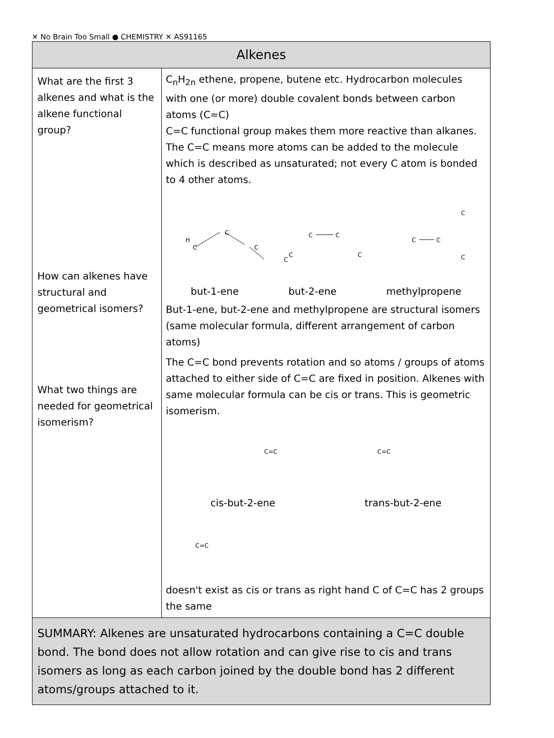✕ No Brain Too Small ● CHEMISTRY ✕ AS91165
| Alkenes | |
| --- | --- |
| What are the first 3 alkenes and what is the alkene functional group? How can alkenes have structural and geometrical isomers? What two things are needed for geometrical isomerism? | C<sub>n</sub>H<sub>2n</sub> ethene, propene, butene etc. Hydrocarbon molecules with one (or more) double covalent bonds between carbon atoms (C=C) C=C functional group makes them more reactive than alkanes. The C=C means more atoms can be added to the molecule which is described as unsaturated; not every C atom is bonded to 4 other atoms. H C C C C C C C C C C C C but-1-ene but-2-ene methylpropene But-1-ene, but-2-ene and methylpropene are structural isomers (same molecular formula, different arrangement of carbon atoms) The C=C bond prevents rotation and so atoms / groups of atoms attached to either side of C=C are fixed in position. Alkenes with same molecular formula can be cis or trans. This is geometric isomerism. C=C C=C cis-but-2-ene trans-but-2-ene C=C doesn't exist as cis or trans as right hand C of C=C has 2 groups the same |
| SUMMARY: Alkenes are unsaturated hydrocarbons containing a C=C double bond. The bond does not allow rotation and can give rise to cis and trans isomers as long as each carbon joined by the double bond has 2 different atoms/groups attached to it. | |